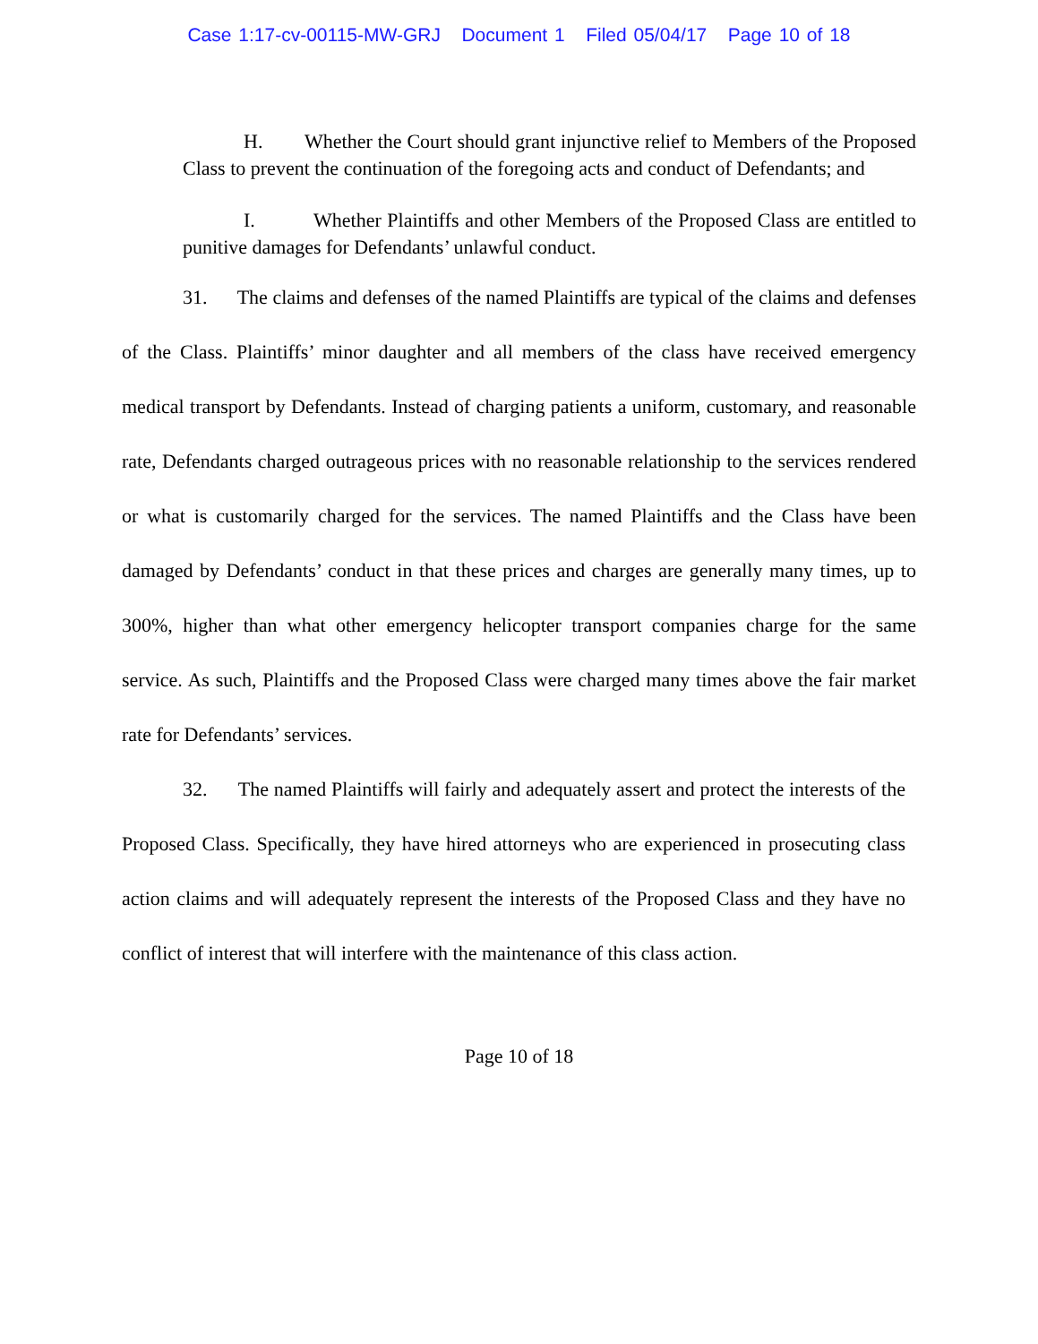Case 1:17-cv-00115-MW-GRJ Document 1 Filed 05/04/17 Page 10 of 18
H. Whether the Court should grant injunctive relief to Members of the Proposed Class to prevent the continuation of the foregoing acts and conduct of Defendants; and
I. Whether Plaintiffs and other Members of the Proposed Class are entitled to punitive damages for Defendants’ unlawful conduct.
31. The claims and defenses of the named Plaintiffs are typical of the claims and defenses of the Class. Plaintiffs’ minor daughter and all members of the class have received emergency medical transport by Defendants. Instead of charging patients a uniform, customary, and reasonable rate, Defendants charged outrageous prices with no reasonable relationship to the services rendered or what is customarily charged for the services. The named Plaintiffs and the Class have been damaged by Defendants’ conduct in that these prices and charges are generally many times, up to 300%, higher than what other emergency helicopter transport companies charge for the same service. As such, Plaintiffs and the Proposed Class were charged many times above the fair market rate for Defendants’ services.
32. The named Plaintiffs will fairly and adequately assert and protect the interests of the Proposed Class. Specifically, they have hired attorneys who are experienced in prosecuting class action claims and will adequately represent the interests of the Proposed Class and they have no conflict of interest that will interfere with the maintenance of this class action.
Page 10 of 18